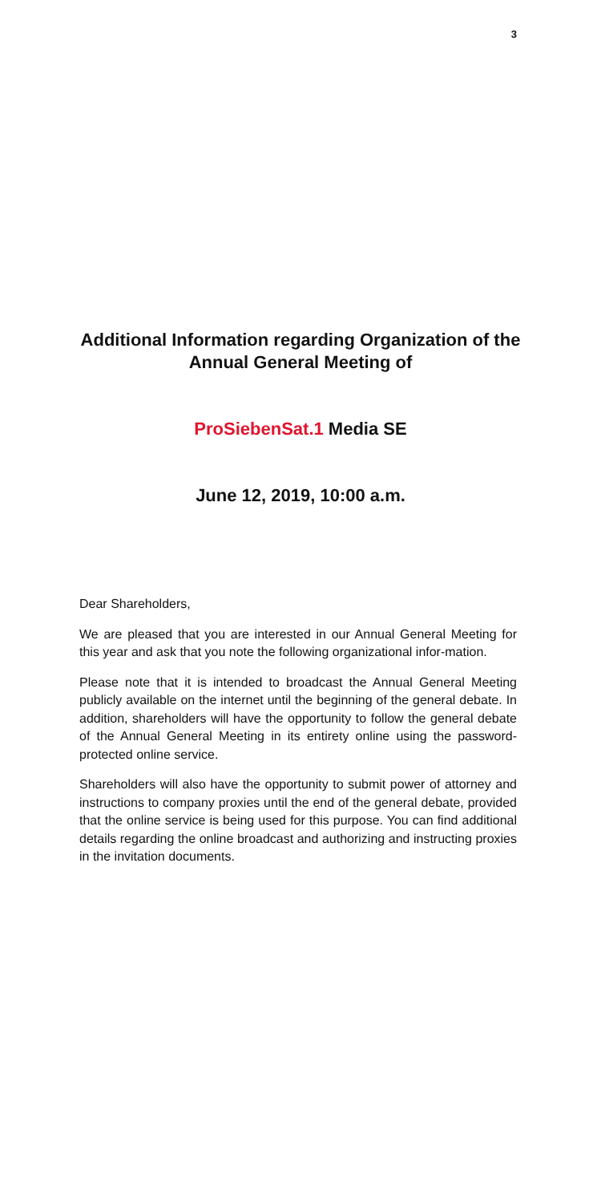3
Additional Information regarding Organization of the Annual General Meeting of
ProSiebenSat.1 Media SE
June 12, 2019, 10:00 a.m.
Dear Shareholders,
We are pleased that you are interested in our Annual General Meeting for this year and ask that you note the following organizational infor-mation.
Please note that it is intended to broadcast the Annual General Meeting publicly available on the internet until the beginning of the general debate. In addition, shareholders will have the opportunity to follow the general debate of the Annual General Meeting in its entirety online using the password-protected online service.
Shareholders will also have the opportunity to submit power of attorney and instructions to company proxies until the end of the general debate, provided that the online service is being used for this purpose. You can find additional details regarding the online broadcast and authorizing and instructing proxies in the invitation documents.